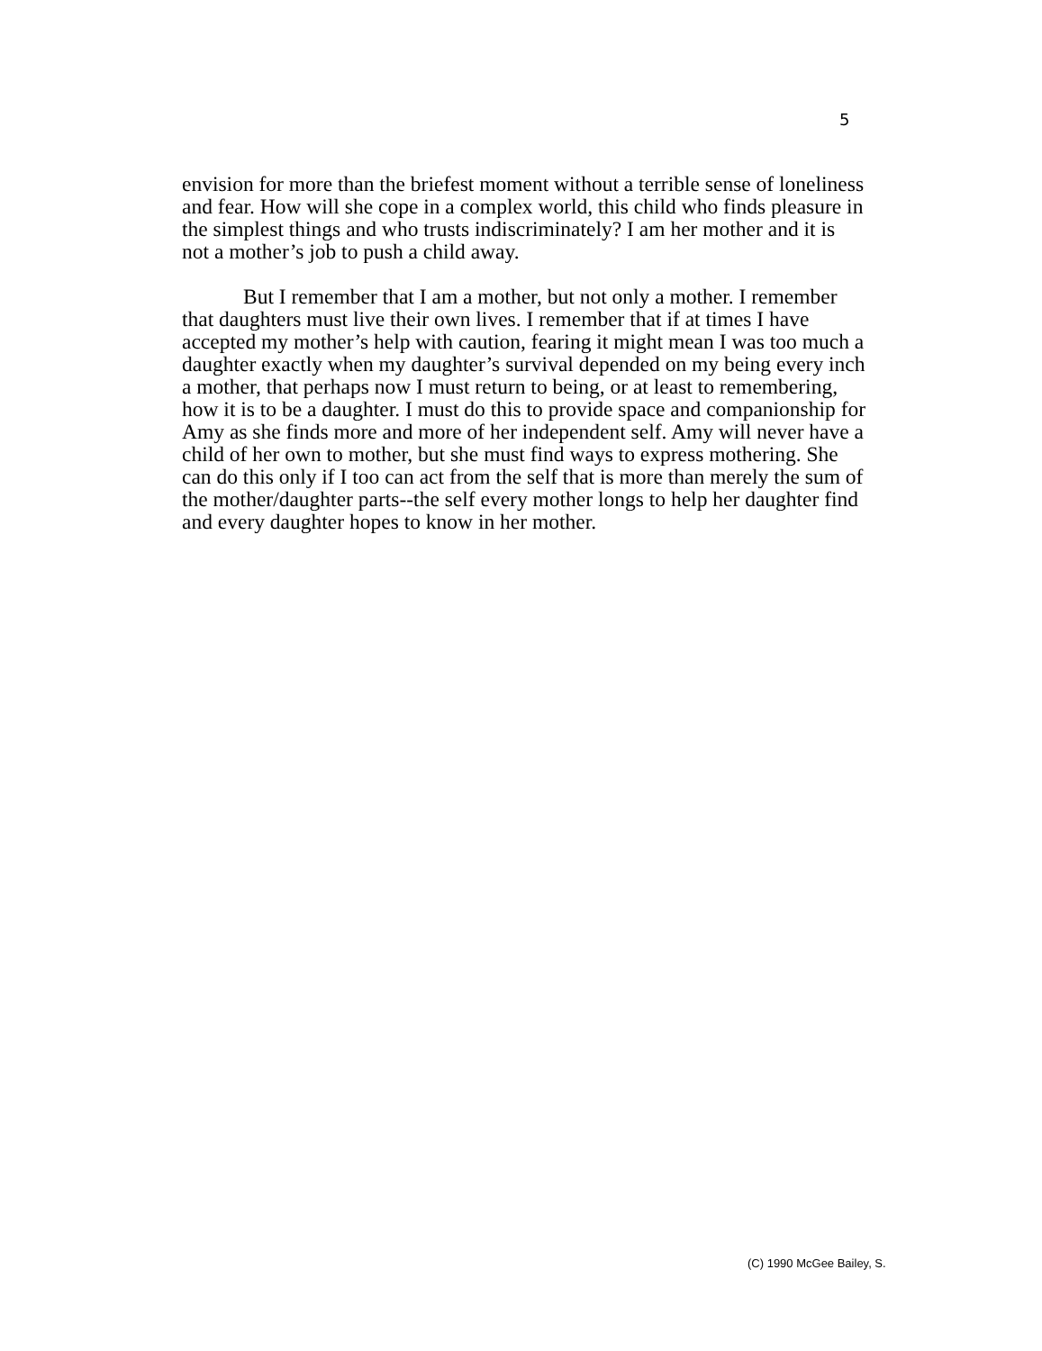5
envision for more than the briefest moment without a terrible sense of loneliness and fear. How will she cope in a complex world, this child who finds pleasure in the simplest things and who trusts indiscriminately? I am her mother and it is not a mother’s job to push a child away.
But I remember that I am a mother, but not only a mother. I remember that daughters must live their own lives. I remember that if at times I have accepted my mother’s help with caution, fearing it might mean I was too much a daughter exactly when my daughter’s survival depended on my being every inch a mother, that perhaps now I must return to being, or at least to remembering, how it is to be a daughter. I must do this to provide space and companionship for Amy as she finds more and more of her independent self. Amy will never have a child of her own to mother, but she must find ways to express mothering. She can do this only if I too can act from the self that is more than merely the sum of the mother/daughter parts--the self every mother longs to help her daughter find and every daughter hopes to know in her mother.
(C) 1990 McGee Bailey, S.